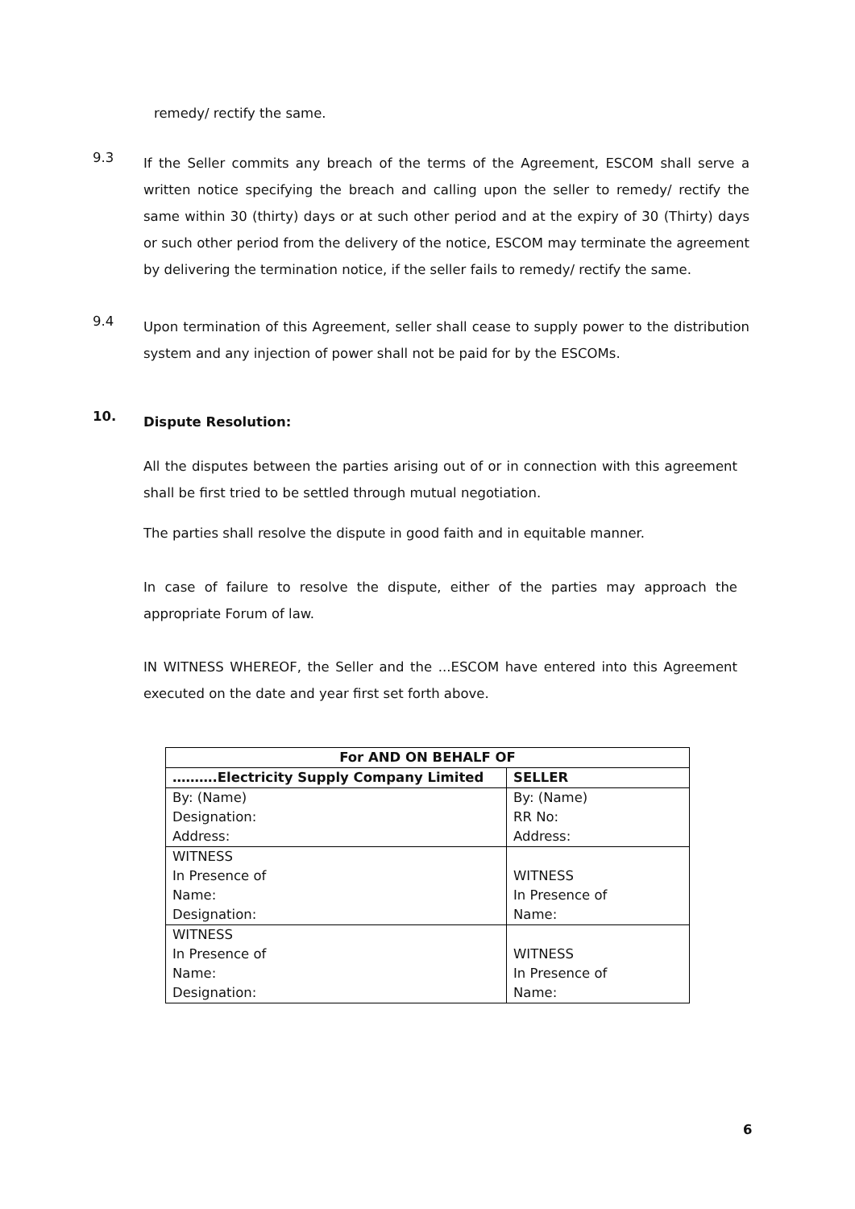remedy/ rectify the same.
9.3
If the Seller commits any breach of the terms of the Agreement, ESCOM shall serve a written notice specifying the breach and calling upon the seller to remedy/ rectify the same within 30 (thirty) days or at such other period and at the expiry of 30 (Thirty) days or such other period from the delivery of the notice, ESCOM may terminate the agreement by delivering the termination notice, if the seller fails to remedy/ rectify the same.
9.4
Upon termination of this Agreement, seller shall cease to supply power to the distribution system and any injection of power shall not be paid for by the ESCOMs.
10.
Dispute Resolution:
All the disputes between the parties arising out of or in connection with this agreement shall be first tried to be settled through mutual negotiation.
The parties shall resolve the dispute in good faith and in equitable manner.
In case of failure to resolve the dispute, either of the parties may approach the appropriate Forum of law.
IN WITNESS WHEREOF, the Seller and the ...ESCOM have entered into this Agreement executed on the date and year first set forth above.
| For AND ON BEHALF OF | |
| --- | --- |
| ……….Electricity Supply Company Limited | SELLER |
| By: (Name) | By: (Name) |
| Designation: | RR No: |
| Address: | Address: |
| WITNESS | |
| In Presence of | WITNESS |
| Name: | In Presence of |
| Designation: | Name: |
| WITNESS | |
| In Presence of | WITNESS |
| Name: | In Presence of |
| Designation: | Name: |
6